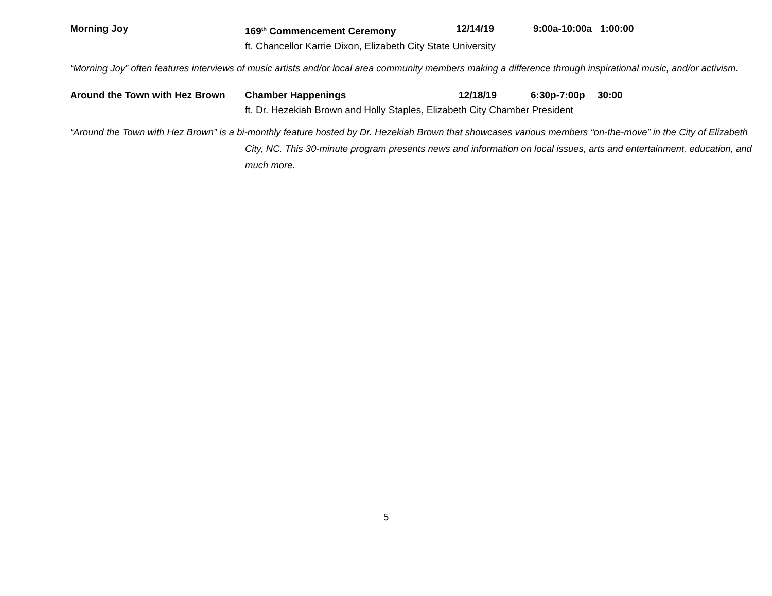Morning Joy 169<sup>th</sup> Commencement Ceremony 12/14/19 9:00a-10:00a
1:00:00
ft. Chancellor Karrie Dixon, Elizabeth City State University
“Morning Joy” often features interviews of music artists and/or local area community members making a difference through inspirational music, and/or activism.
Around the Town with Hez Brown
Chamber Happenings 12/18/19 6:30p-7:00p 30:00
ft. Dr. Hezekiah Brown and Holly Staples, Elizabeth City Chamber President
“Around the Town with Hez Brown” is a bi-monthly feature hosted by Dr. Hezekiah Brown that showcases various members “on-the-move” in the City of Elizabeth City, NC. This 30-minute program presents news and information on local issues, arts and entertainment, education, and much more.
5